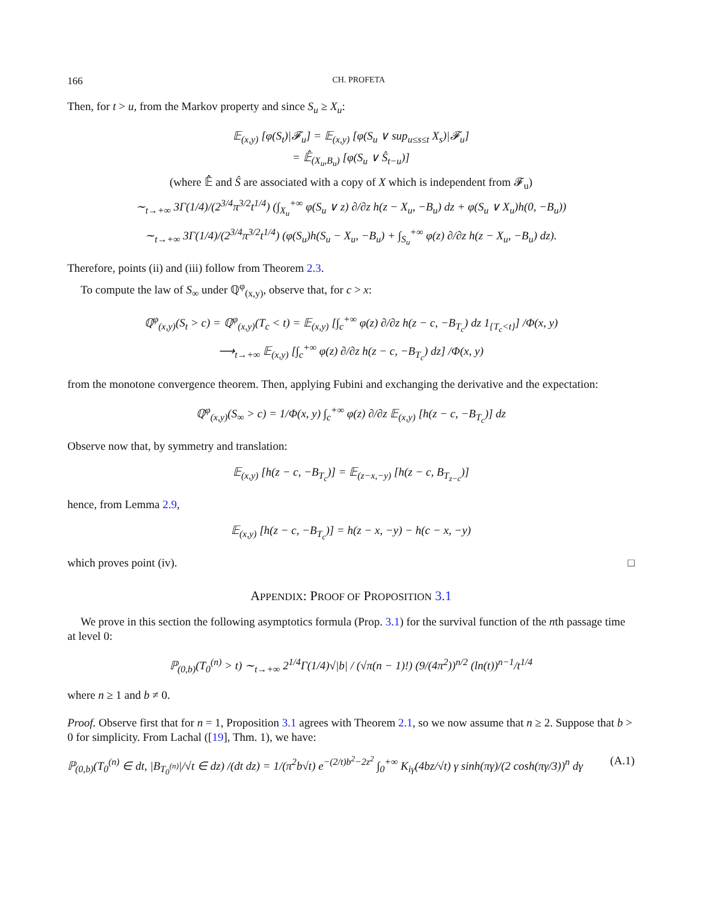166 CH. PROFETA
Then, for t > u, from the Markov property and since S<sub>u</sub> ≥ X<sub>u</sub>:
𝔼<sub>(x,y)</sub> [φ(S<sub>t</sub>)|𝓕<sub>u</sub>] = 𝔼<sub>(x,y)</sub> [φ(S<sub>u</sub> ∨ sup<sub>u≤s≤t</sub> X<sub>s</sub>)|𝓕<sub>u</sub>]
= 𝔼̂<sub>(X<sub>u</sub>,B<sub>u</sub>)</sub> [φ(S<sub>u</sub> ∨ Ŝ<sub>t−u</sub>)]
(where 𝔼̂ and Ŝ are associated with a copy of X which is independent from 𝓕<sub>u</sub>)
∼<sub>t→+∞</sub> 3Γ(1/4)/(2<sup>3/4</sup>π<sup>3/2</sup>t<sup>1/4</sup>) (∫<sub>X<sub>u</sub></sub><sup>+∞</sup> φ(S<sub>u</sub> ∨ z) ∂/∂z h(z − X<sub>u</sub>, −B<sub>u</sub>) dz + φ(S<sub>u</sub> ∨ X<sub>u</sub>)h(0, −B<sub>u</sub>))
∼<sub>t→+∞</sub> 3Γ(1/4)/(2<sup>3/4</sup>π<sup>3/2</sup>t<sup>1/4</sup>) (φ(S<sub>u</sub>)h(S<sub>u</sub> − X<sub>u</sub>, −B<sub>u</sub>) + ∫<sub>S<sub>u</sub></sub><sup>+∞</sup> φ(z) ∂/∂z h(z − X<sub>u</sub>, −B<sub>u</sub>) dz).
Therefore, points (ii) and (iii) follow from Theorem 2.3.
To compute the law of S<sub>∞</sub> under ℚ<sup>φ</sup><sub>(x,y)</sub>, observe that, for c > x:
ℚ<sup>φ</sup><sub>(x,y)</sub>(S<sub>t</sub> > c) = ℚ<sup>φ</sup><sub>(x,y)</sub>(T<sub>c</sub> < t) = 𝔼<sub>(x,y)</sub> [∫<sub>c</sub><sup>+∞</sup> φ(z) ∂/∂z h(z − c, −B<sub>T<sub>c</sub></sub>) dz 1<sub>{T<sub>c</sub><t}</sub>] /Φ(x, y)
⟶<sub>t→+∞</sub> 𝔼<sub>(x,y)</sub> [∫<sub>c</sub><sup>+∞</sup> φ(z) ∂/∂z h(z − c, −B<sub>T<sub>c</sub></sub>) dz] /Φ(x, y)
from the monotone convergence theorem. Then, applying Fubini and exchanging the derivative and the expectation:
ℚ<sup>φ</sup><sub>(x,y)</sub>(S<sub>∞</sub> > c) = 1/Φ(x, y) ∫<sub>c</sub><sup>+∞</sup> φ(z) ∂/∂z 𝔼<sub>(x,y)</sub> [h(z − c, −B<sub>T<sub>c</sub></sub>)] dz
Observe now that, by symmetry and translation:
𝔼<sub>(x,y)</sub> [h(z − c, −B<sub>T<sub>c</sub></sub>)] = 𝔼<sub>(z−x,−y)</sub> [h(z − c, B<sub>T<sub>z−c</sub></sub>)]
hence, from Lemma 2.9,
𝔼<sub>(x,y)</sub> [h(z − c, −B<sub>T<sub>c</sub></sub>)] = h(z − x, −y) − h(c − x, −y)
which proves point (iv). □
APPENDIX: PROOF OF PROPOSITION 3.1
We prove in this section the following asymptotics formula (Prop. 3.1) for the survival function of the nth passage time at level 0:
ℙ<sub>(0,b)</sub>(T<sub>0</sub><sup>(n)</sup> > t) ∼<sub>t→+∞</sub> 2<sup>1/4</sup>Γ(1/4)√|b| / (√π(n − 1)!) (9/(4π<sup>2</sup>))<sup>n/2</sup> (ln(t))<sup>n−1</sup>/t<sup>1/4</sup>
where n ≥ 1 and b ≠ 0.
Proof. Observe first that for n = 1, Proposition 3.1 agrees with Theorem 2.1, so we now assume that n ≥ 2. Suppose that b > 0 for simplicity. From Lachal ([19], Thm. 1), we have:
ℙ<sub>(0,b)</sub>(T<sub>0</sub><sup>(n)</sup> ∈ dt, |B<sub>T<sub>0</sub><sup>(n)</sup></sub>|/√t ∈ dz) /(dt dz) = 1/(π<sup>2</sup>b√t) e<sup>−(2/t)b<sup>2</sup>−2z<sup>2</sup></sup> ∫<sub>0</sub><sup>+∞</sup> K<sub>iγ</sub>(4bz/√t) γ sinh(πγ)/(2 cosh(πγ/3))<sup>n</sup> dγ (A.1)